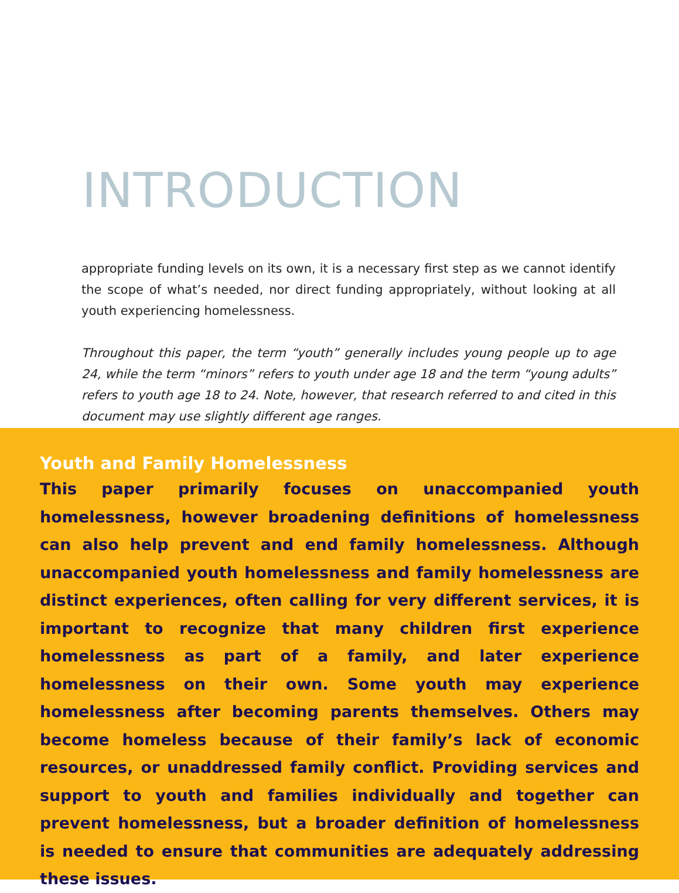INTRODUCTION
appropriate funding levels on its own, it is a necessary first step as we cannot identify the scope of what’s needed, nor direct funding appropriately, without looking at all youth experiencing homelessness.
Throughout this paper, the term “youth” generally includes young people up to age 24, while the term “minors” refers to youth under age 18 and the term “young adults” refers to youth age 18 to 24. Note, however, that research referred to and cited in this document may use slightly different age ranges.
Youth and Family Homelessness
This paper primarily focuses on unaccompanied youth homelessness, however broadening definitions of homelessness can also help prevent and end family homelessness. Although unaccompanied youth homelessness and family homelessness are distinct experiences, often calling for very different services, it is important to recognize that many children first experience homelessness as part of a family, and later experience homelessness on their own. Some youth may experience homelessness after becoming parents themselves. Others may become homeless because of their family’s lack of economic resources, or unaddressed family conflict. Providing services and support to youth and families individually and together can prevent homelessness, but a broader definition of homelessness is needed to ensure that communities are adequately addressing these issues.